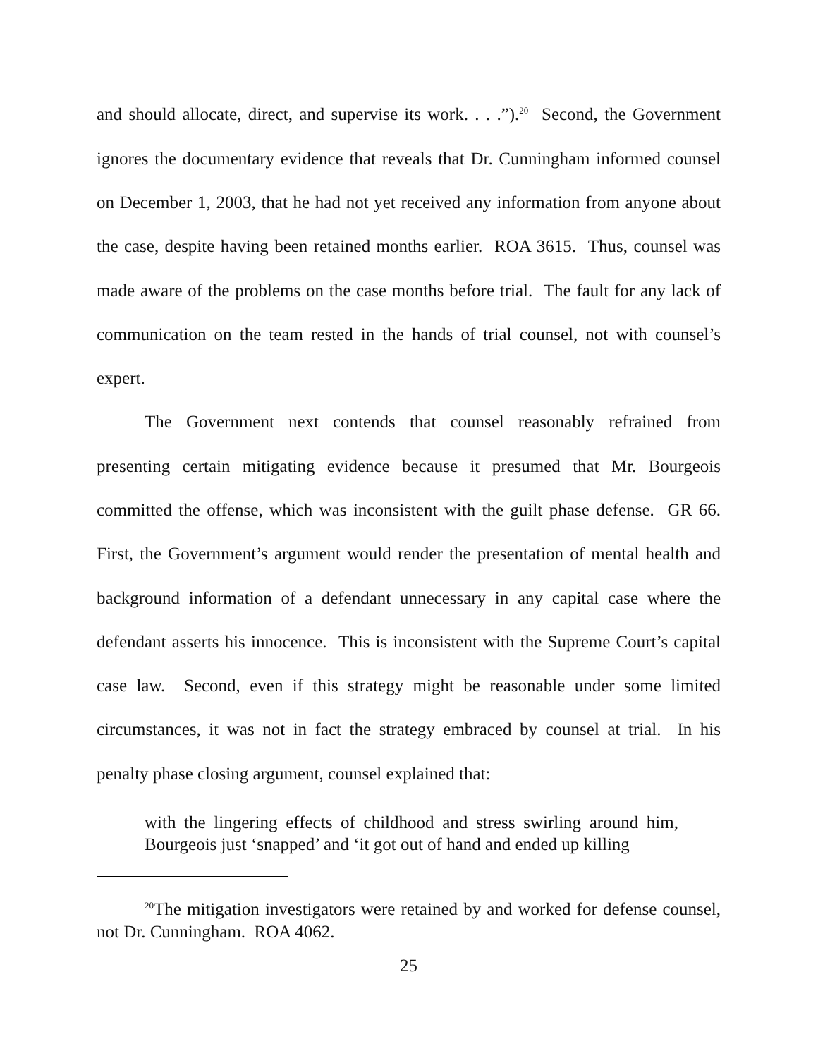and should allocate, direct, and supervise its work. . . .”).<sup>20</sup> Second, the Government ignores the documentary evidence that reveals that Dr. Cunningham informed counsel on December 1, 2003, that he had not yet received any information from anyone about the case, despite having been retained months earlier. ROA 3615. Thus, counsel was made aware of the problems on the case months before trial. The fault for any lack of communication on the team rested in the hands of trial counsel, not with counsel’s expert.
The Government next contends that counsel reasonably refrained from presenting certain mitigating evidence because it presumed that Mr. Bourgeois committed the offense, which was inconsistent with the guilt phase defense. GR 66. First, the Government’s argument would render the presentation of mental health and background information of a defendant unnecessary in any capital case where the defendant asserts his innocence. This is inconsistent with the Supreme Court’s capital case law. Second, even if this strategy might be reasonable under some limited circumstances, it was not in fact the strategy embraced by counsel at trial. In his penalty phase closing argument, counsel explained that:
with the lingering effects of childhood and stress swirling around him, Bourgeois just ‘snapped’ and ‘it got out of hand and ended up killing
<sup>20</sup> The mitigation investigators were retained by and worked for defense counsel, not Dr. Cunningham. ROA 4062.
25